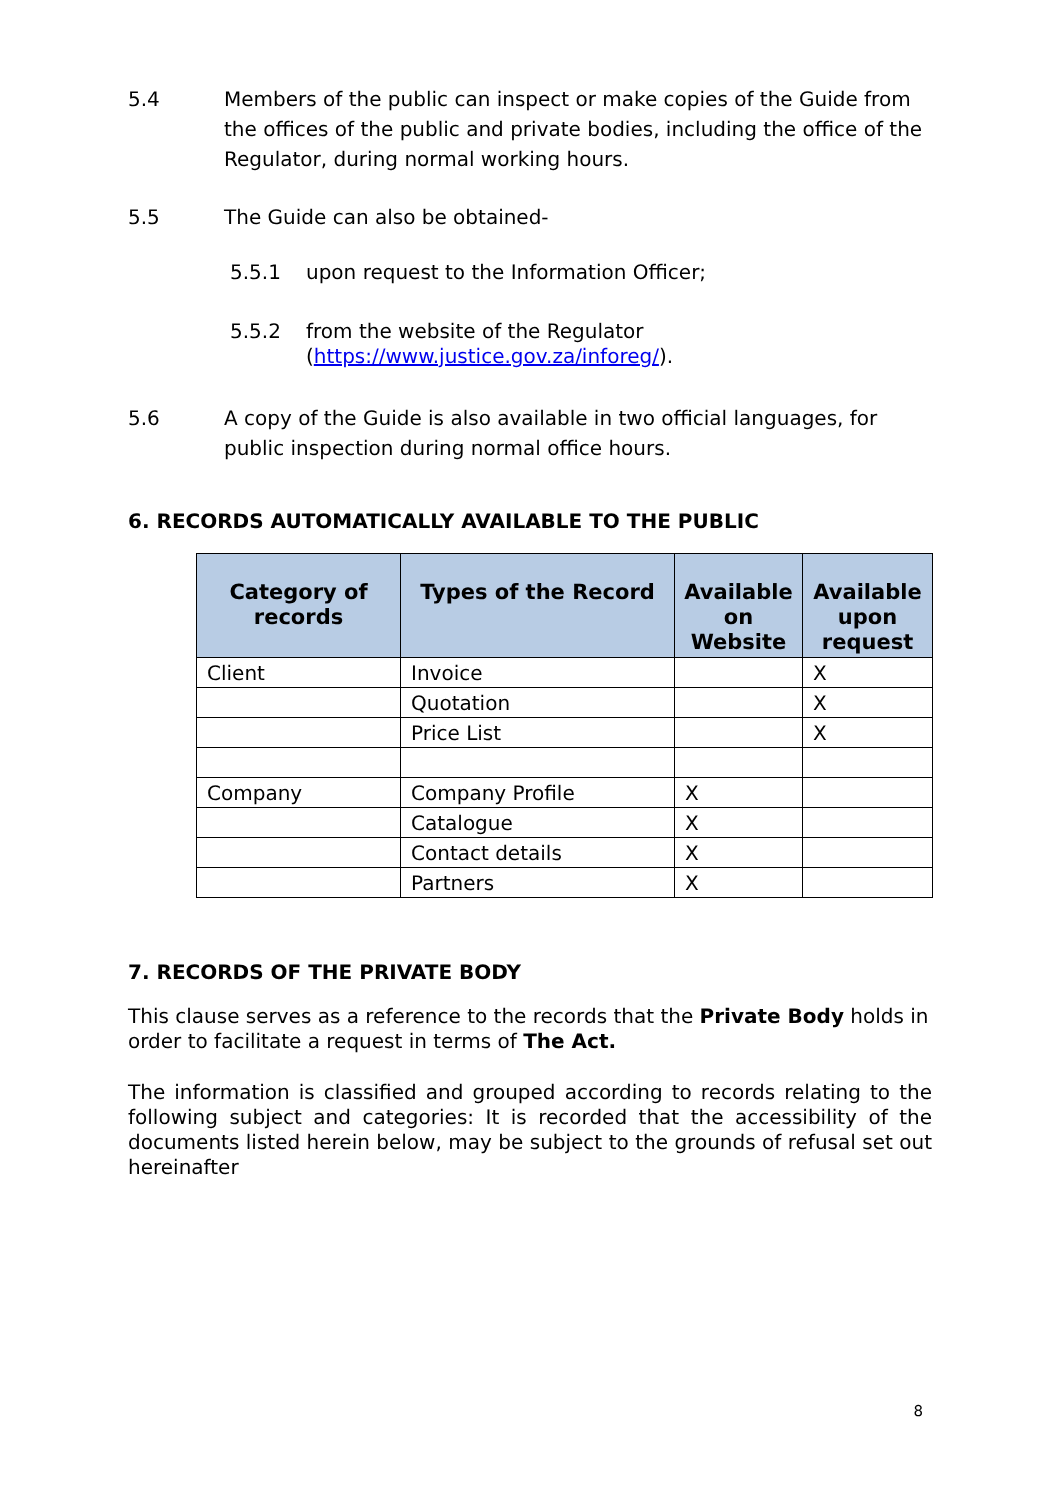5.4 Members of the public can inspect or make copies of the Guide from the offices of the public and private bodies, including the office of the Regulator, during normal working hours.
5.5 The Guide can also be obtained-
5.5.1 upon request to the Information Officer;
5.5.2 from the website of the Regulator
(https://www.justice.gov.za/inforeg/).
5.6 A copy of the Guide is also available in two official languages, for public inspection during normal office hours.
6. RECORDS AUTOMATICALLY AVAILABLE TO THE PUBLIC
| Category of records | Types of the Record | Available on Website | Available upon request |
| --- | --- | --- | --- |
| Client | Invoice | | X |
| | Quotation | | X |
| | Price List | | X |
| Company | Company Profile | X | |
| | Catalogue | X | |
| | Contact details | X | |
| | Partners | X | |
7. RECORDS OF THE PRIVATE BODY
This clause serves as a reference to the records that the Private Body holds in order to facilitate a request in terms of The Act.
The information is classified and grouped according to records relating to the following subject and categories: It is recorded that the accessibility of the documents listed herein below, may be subject to the grounds of refusal set out hereinafter
8